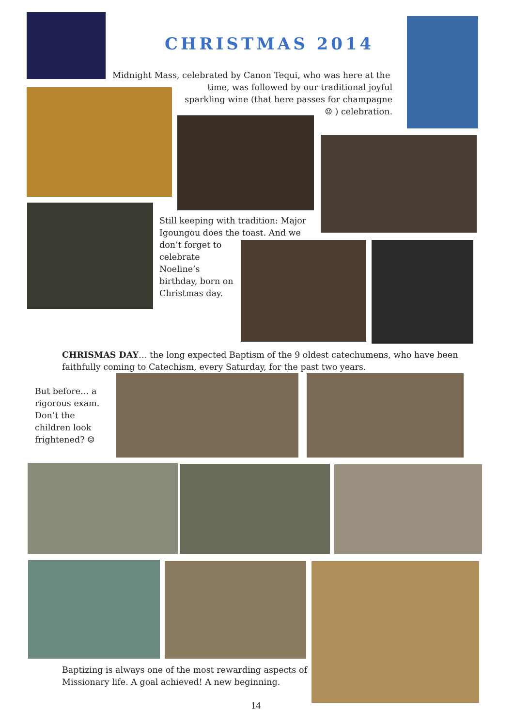CHRISTMAS 2014
Midnight Mass, celebrated by Canon Tequi, who was here at the
time, was followed by our traditional joyful sparkling wine (that here passes for champagne ☺ ) celebration.
Still keeping with tradition: Major Igoungou does the toast. And we
don’t forget to celebrate Noeline’s birthday, born on Christmas day.
CHRISMAS DAY… the long expected Baptism of the 9 oldest catechumens, who have been faithfully coming to Catechism, every Saturday, for the past two years.
But before… a rigorous exam. Don’t the children look frightened? ☺
Baptizing is always one of the most rewarding aspects of Missionary life. A goal achieved! A new beginning.
14